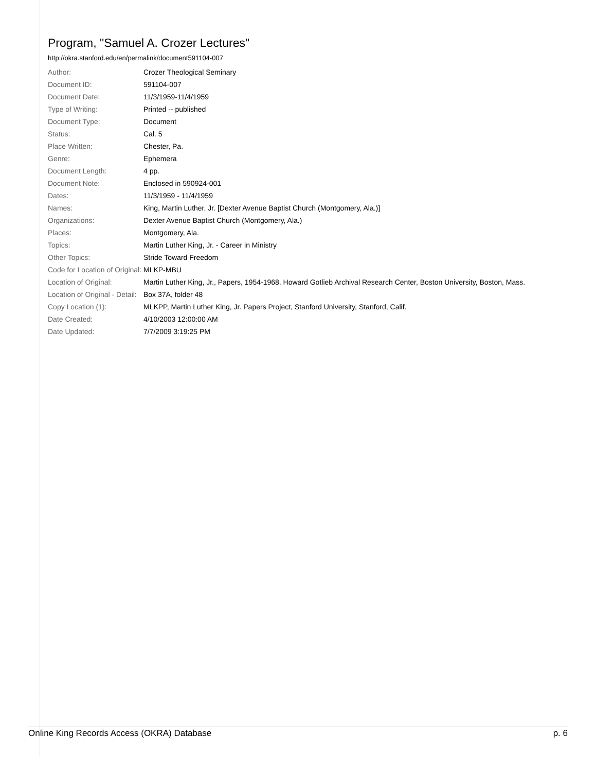Program, "Samuel A. Crozer Lectures"
http://okra.stanford.edu/en/permalink/document591104-007
| Author: | Crozer Theological Seminary |
| Document ID: | 591104-007 |
| Document Date: | 11/3/1959-11/4/1959 |
| Type of Writing: | Printed -- published |
| Document Type: | Document |
| Status: | Cal. 5 |
| Place Written: | Chester, Pa. |
| Genre: | Ephemera |
| Document Length: | 4 pp. |
| Document Note: | Enclosed in 590924-001 |
| Dates: | 11/3/1959 - 11/4/1959 |
| Names: | King, Martin Luther, Jr. [Dexter Avenue Baptist Church (Montgomery, Ala.)] |
| Organizations: | Dexter Avenue Baptist Church (Montgomery, Ala.) |
| Places: | Montgomery, Ala. |
| Topics: | Martin Luther King, Jr. - Career in Ministry |
| Other Topics: | Stride Toward Freedom |
| Code for Location of Original: | MLKP-MBU |
| Location of Original: | Martin Luther King, Jr., Papers, 1954-1968, Howard Gotlieb Archival Research Center, Boston University, Boston, Mass. |
| Location of Original - Detail: | Box 37A, folder 48 |
| Copy Location (1): | MLKPP, Martin Luther King, Jr. Papers Project, Stanford University, Stanford, Calif. |
| Date Created: | 4/10/2003 12:00:00 AM |
| Date Updated: | 7/7/2009 3:19:25 PM |
Online King Records Access (OKRA) Database p. 6